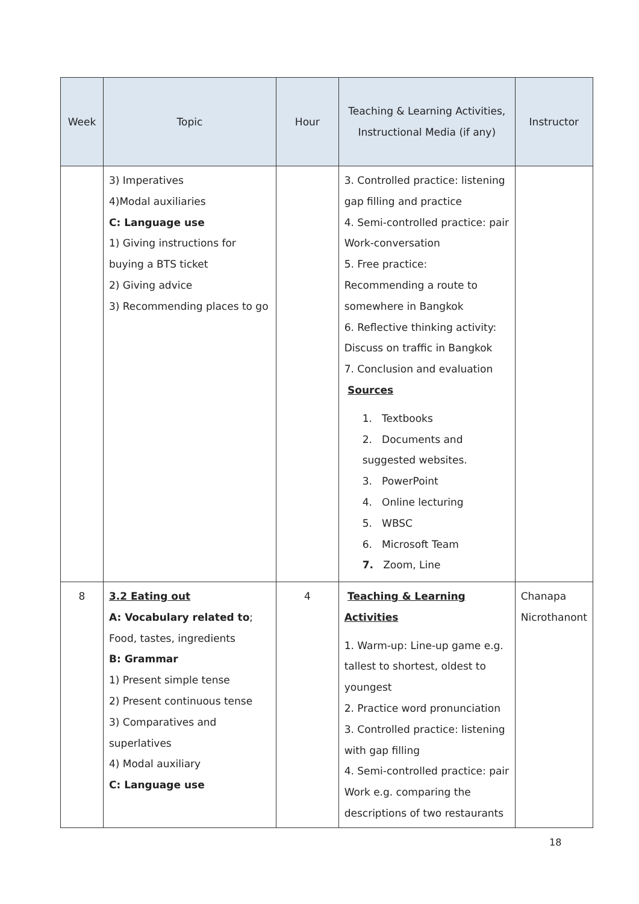| Week | Topic | Hour | Teaching & Learning Activities, Instructional Media (if any) | Instructor |
| --- | --- | --- | --- | --- |
| | 3) Imperatives 4)Modal auxiliaries C: Language use 1) Giving instructions for buying a BTS ticket 2) Giving advice 3) Recommending places to go | | 3. Controlled practice: listening gap filling and practice 4. Semi-controlled practice: pair Work-conversation 5. Free practice: Recommending a route to somewhere in Bangkok 6. Reflective thinking activity: Discuss on traffic in Bangkok 7. Conclusion and evaluation Sources 1. Textbooks 2. Documents and suggested websites. 3. PowerPoint 4. Online lecturing 5. WBSC 6. Microsoft Team 7. Zoom, Line | |
| 8 | 3.2 Eating out A: Vocabulary related to ; Food, tastes, ingredients B: Grammar 1) Present simple tense 2) Present continuous tense 3) Comparatives and superlatives 4) Modal auxiliary C: Language use | 4 | Teaching & Learning Activities 1. Warm-up: Line-up game e.g. tallest to shortest, oldest to youngest 2. Practice word pronunciation 3. Controlled practice: listening with gap filling 4. Semi-controlled practice: pair Work e.g. comparing the descriptions of two restaurants | Chanapa Nicrothanont |
18